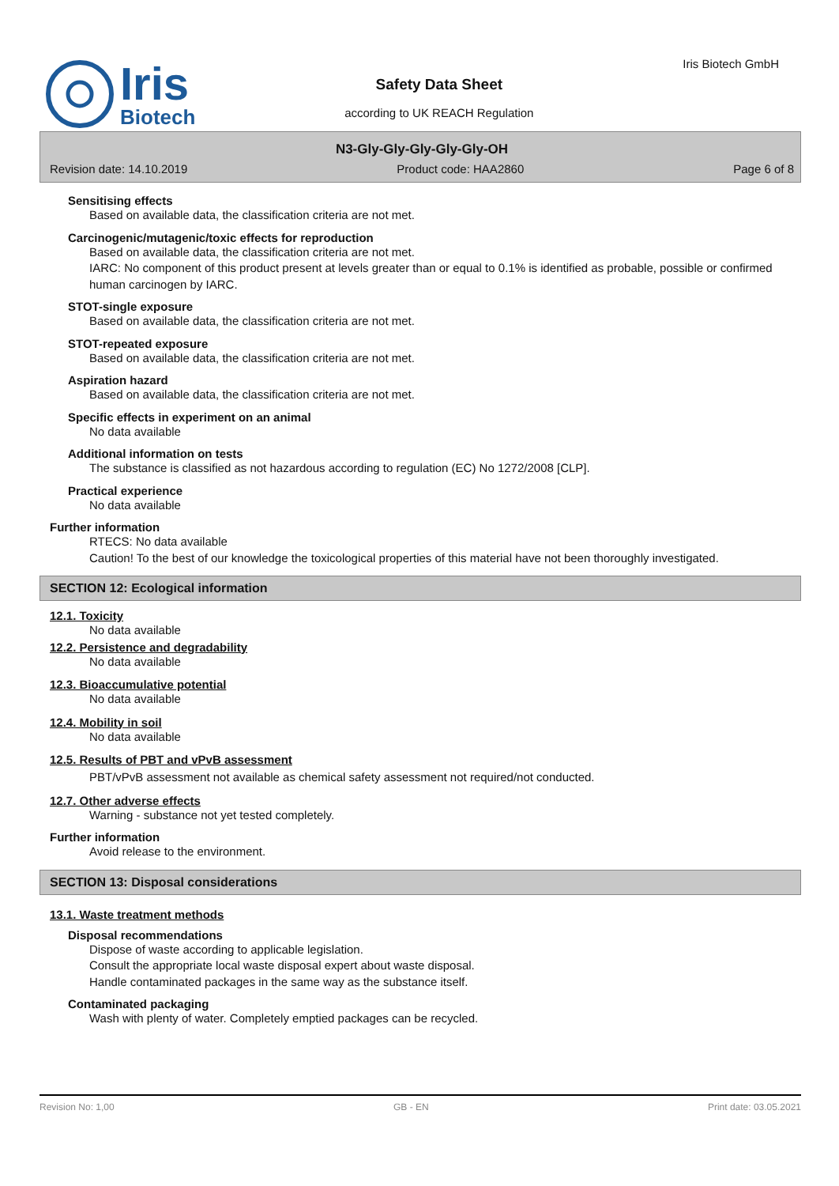Iris
Biotech
Safety Data Sheet
according to UK REACH Regulation
Iris Biotech GmbH
N3-Gly-Gly-Gly-Gly-Gly-OH
Revision date: 14.10.2019 Product code: HAA2860 Page 6 of 8
Sensitising effects
Based on available data, the classification criteria are not met.
Carcinogenic/mutagenic/toxic effects for reproduction
Based on available data, the classification criteria are not met.
IARC: No component of this product present at levels greater than or equal to 0.1% is identified as probable, possible or confirmed human carcinogen by IARC.
STOT-single exposure
Based on available data, the classification criteria are not met.
STOT-repeated exposure
Based on available data, the classification criteria are not met.
Aspiration hazard
Based on available data, the classification criteria are not met.
Specific effects in experiment on an animal
No data available
Additional information on tests
The substance is classified as not hazardous according to regulation (EC) No 1272/2008 [CLP].
Practical experience
No data available
Further information
RTECS: No data available
Caution! To the best of our knowledge the toxicological properties of this material have not been thoroughly investigated.
SECTION 12: Ecological information
12.1. Toxicity
No data available
12.2. Persistence and degradability
No data available
12.3. Bioaccumulative potential
No data available
12.4. Mobility in soil
No data available
12.5. Results of PBT and vPvB assessment
PBT/vPvB assessment not available as chemical safety assessment not required/not conducted.
12.7. Other adverse effects
Warning - substance not yet tested completely.
Further information
Avoid release to the environment.
SECTION 13: Disposal considerations
13.1. Waste treatment methods
Disposal recommendations
Dispose of waste according to applicable legislation.
Consult the appropriate local waste disposal expert about waste disposal.
Handle contaminated packages in the same way as the substance itself.
Contaminated packaging
Wash with plenty of water. Completely emptied packages can be recycled.
Revision No: 1,00 GB - EN Print date: 03.05.2021